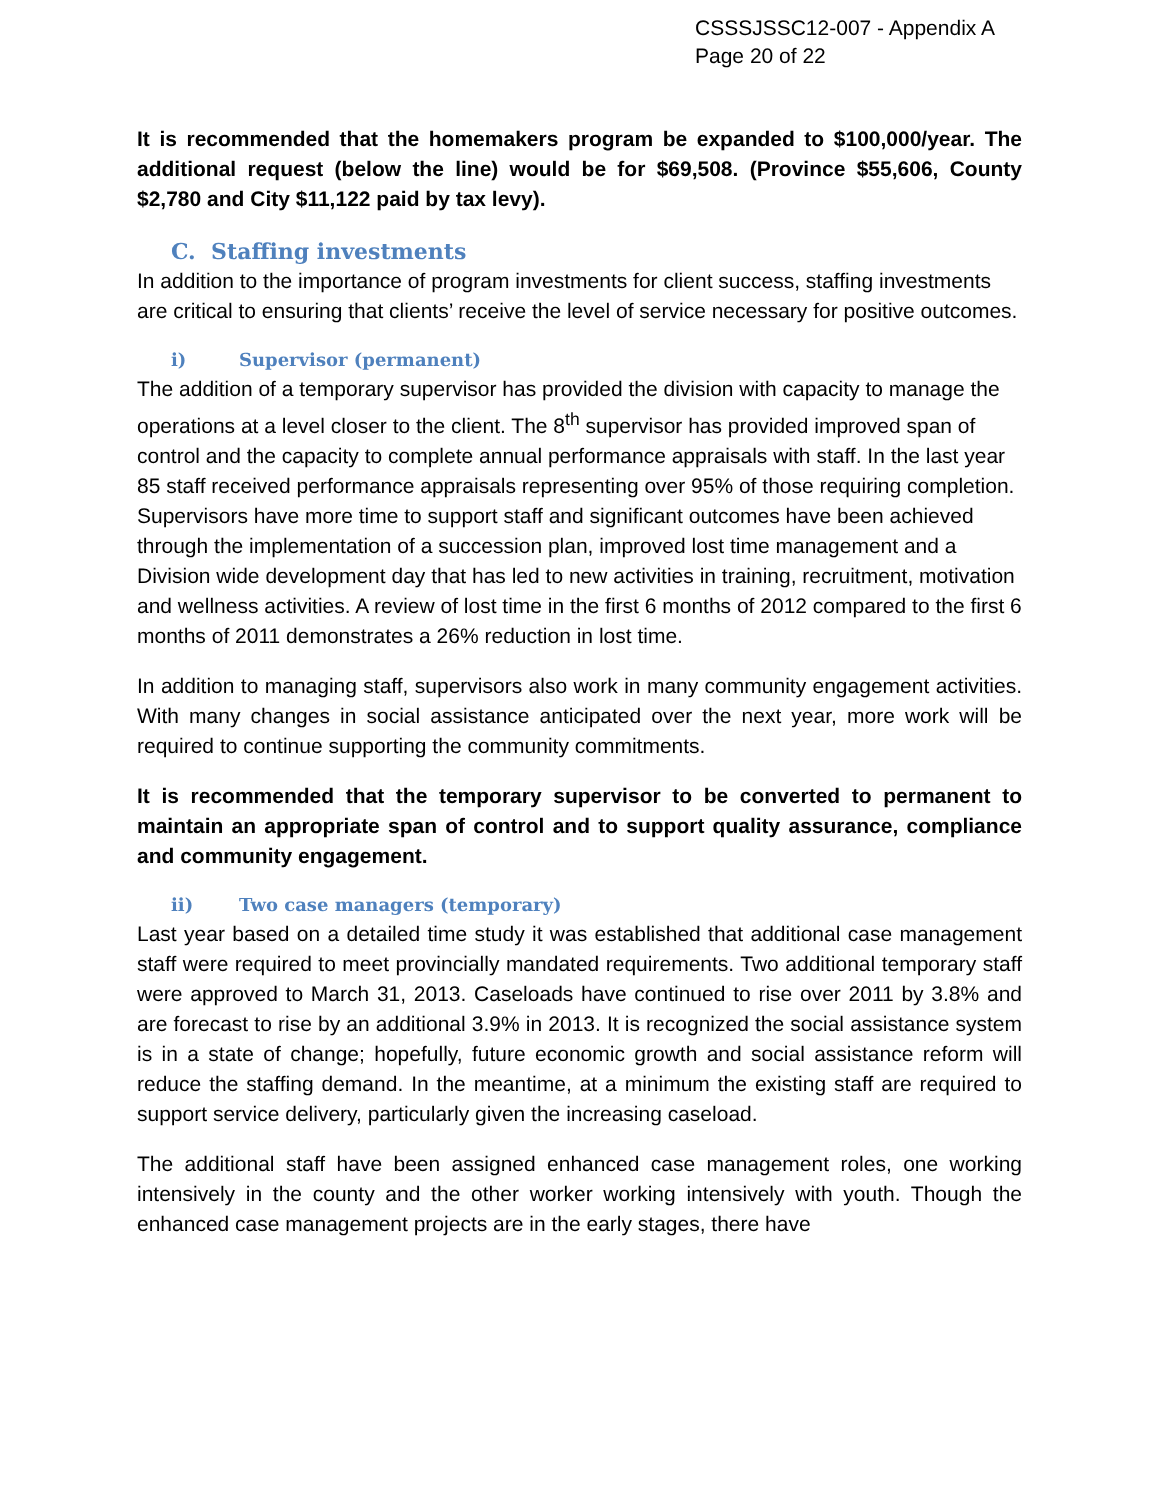CSSSJSSC12-007 - Appendix A
Page 20 of 22
It is recommended that the homemakers program be expanded to $100,000/year. The additional request (below the line) would be for $69,508. (Province $55,606, County $2,780 and City $11,122 paid by tax levy).
C. Staffing investments
In addition to the importance of program investments for client success, staffing investments are critical to ensuring that clients’ receive the level of service necessary for positive outcomes.
i) Supervisor (permanent)
The addition of a temporary supervisor has provided the division with capacity to manage the operations at a level closer to the client. The 8<sup>th</sup> supervisor has provided improved span of control and the capacity to complete annual performance appraisals with staff. In the last year 85 staff received performance appraisals representing over 95% of those requiring completion. Supervisors have more time to support staff and significant outcomes have been achieved through the implementation of a succession plan, improved lost time management and a Division wide development day that has led to new activities in training, recruitment, motivation and wellness activities. A review of lost time in the first 6 months of 2012 compared to the first 6 months of 2011 demonstrates a 26% reduction in lost time.
In addition to managing staff, supervisors also work in many community engagement activities. With many changes in social assistance anticipated over the next year, more work will be required to continue supporting the community commitments.
It is recommended that the temporary supervisor to be converted to permanent to maintain an appropriate span of control and to support quality assurance, compliance and community engagement.
ii) Two case managers (temporary)
Last year based on a detailed time study it was established that additional case management staff were required to meet provincially mandated requirements. Two additional temporary staff were approved to March 31, 2013. Caseloads have continued to rise over 2011 by 3.8% and are forecast to rise by an additional 3.9% in 2013. It is recognized the social assistance system is in a state of change; hopefully, future economic growth and social assistance reform will reduce the staffing demand. In the meantime, at a minimum the existing staff are required to support service delivery, particularly given the increasing caseload.
The additional staff have been assigned enhanced case management roles, one working intensively in the county and the other worker working intensively with youth. Though the enhanced case management projects are in the early stages, there have